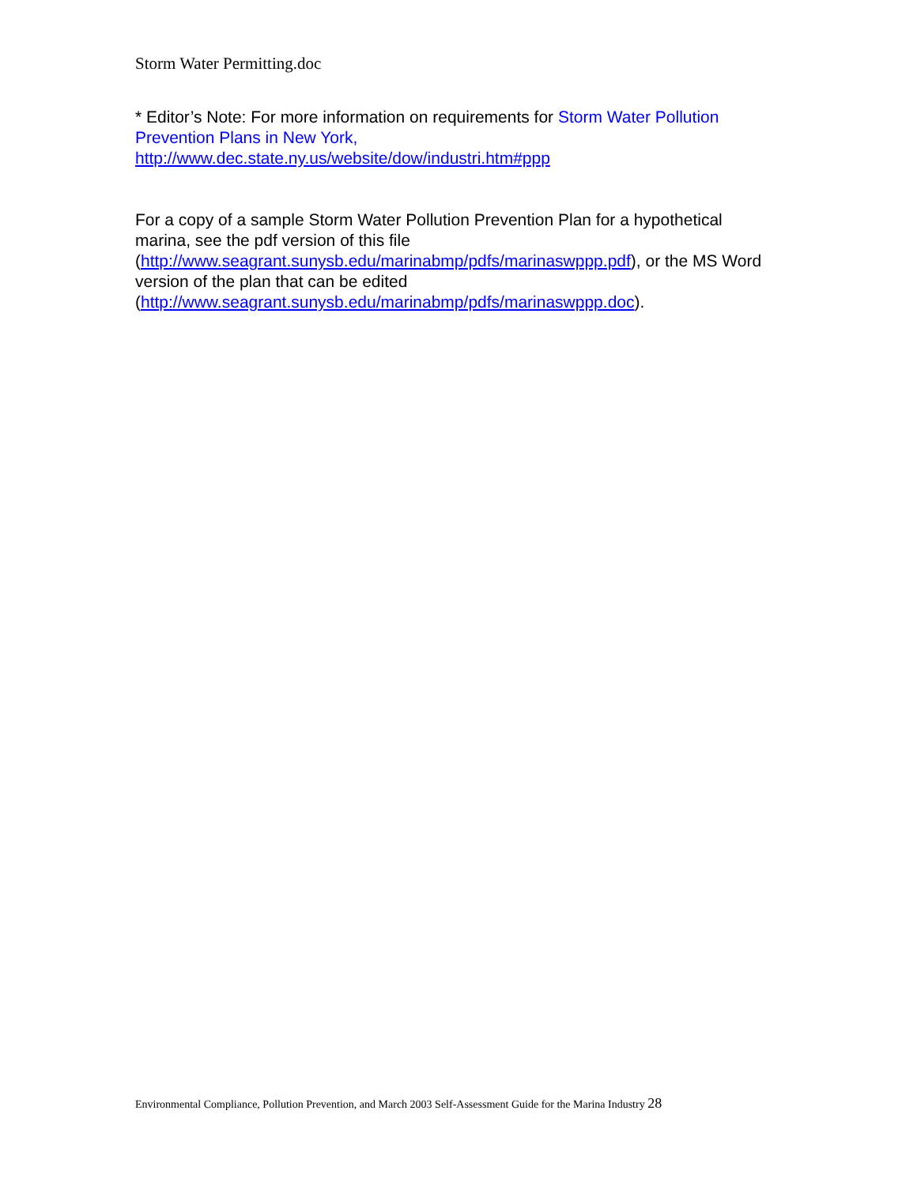Storm Water Permitting.doc
* Editor’s Note: For more information on requirements for Storm Water Pollution Prevention Plans in New York,
http://www.dec.state.ny.us/website/dow/industri.htm#ppp
For a copy of a sample Storm Water Pollution Prevention Plan for a hypothetical marina, see the pdf version of this file
(http://www.seagrant.sunysb.edu/marinabmp/pdfs/marinaswppp.pdf), or the MS Word version of the plan that can be edited
(http://www.seagrant.sunysb.edu/marinabmp/pdfs/marinaswppp.doc).
Environmental Compliance, Pollution Prevention, and March 2003 Self-Assessment Guide for the Marina Industry 28